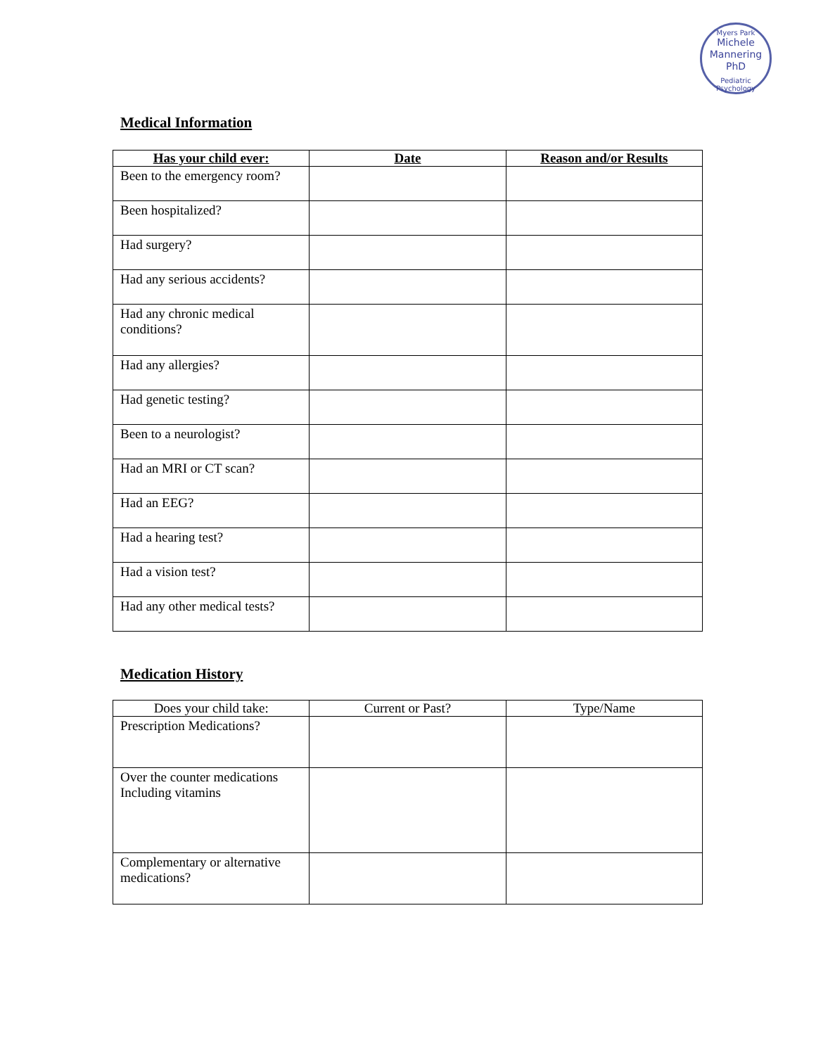Myers Park
Michele
Mannering
PhD
Pediatric Psychology
Medical Information
| Has your child ever: | Date | Reason and/or Results |
| --- | --- | --- |
| Been to the emergency room? | | |
| Been hospitalized? | | |
| Had surgery? | | |
| Had any serious accidents? | | |
| Had any chronic medical conditions? | | |
| Had any allergies? | | |
| Had genetic testing? | | |
| Been to a neurologist? | | |
| Had an MRI or CT scan? | | |
| Had an EEG? | | |
| Had a hearing test? | | |
| Had a vision test? | | |
| Had any other medical tests? | | |
Medication History
| Does your child take: | Current or Past? | Type/Name |
| Prescription Medications? | | |
| Over the counter medications Including vitamins | | |
| Complementary or alternative medications? | | |